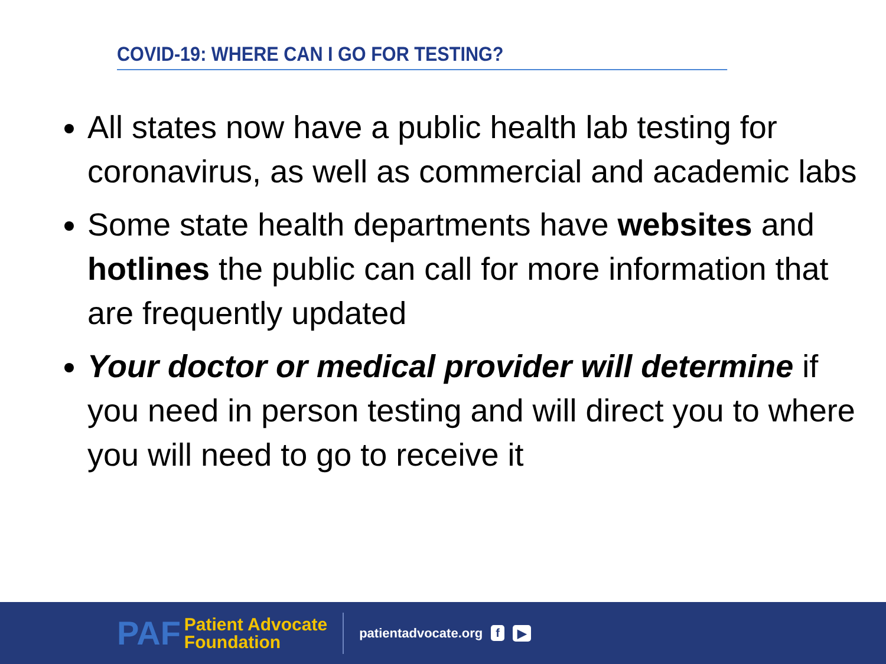COVID-19: WHERE CAN I GO FOR TESTING?
All states now have a public health lab testing for coronavirus, as well as commercial and academic labs
Some state health departments have websites and hotlines the public can call for more information that are frequently updated
Your doctor or medical provider will determine if you need in person testing and will direct you to where you will need to go to receive it
PAF
Patient Advocate
Foundation
patientadvocate.org f ▶